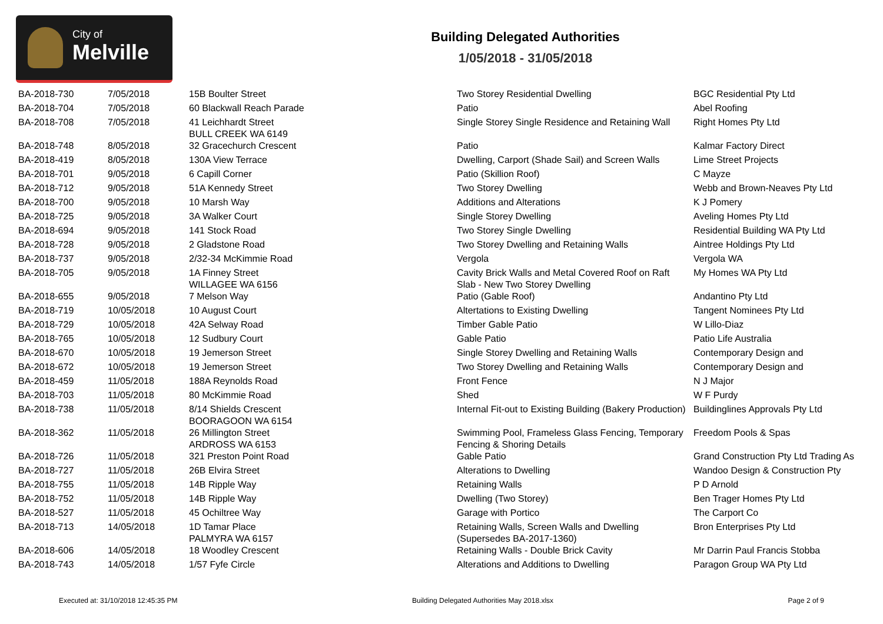City of
Melville
Building Delegated Authorities
1/05/2018 - 31/05/2018
| BA-2018-730 | 7/05/2018 | 15B Boulter Street | Two Storey Residential Dwelling | BGC Residential Pty Ltd |
| BA-2018-704 | 7/05/2018 | 60 Blackwall Reach Parade | Patio | Abel Roofing |
| BA-2018-708 | 7/05/2018 | 41 Leichhardt Street BULL CREEK WA 6149 | Single Storey Single Residence and Retaining Wall | Right Homes Pty Ltd |
| BA-2018-748 | 8/05/2018 | 32 Gracechurch Crescent | Patio | Kalmar Factory Direct |
| BA-2018-419 | 8/05/2018 | 130A View Terrace | Dwelling, Carport (Shade Sail) and Screen Walls | Lime Street Projects |
| BA-2018-701 | 9/05/2018 | 6 Capill Corner | Patio (Skillion Roof) | C Mayze |
| BA-2018-712 | 9/05/2018 | 51A Kennedy Street | Two Storey Dwelling | Webb and Brown-Neaves Pty Ltd |
| BA-2018-700 | 9/05/2018 | 10 Marsh Way | Additions and Alterations | K J Pomery |
| BA-2018-725 | 9/05/2018 | 3A Walker Court | Single Storey Dwelling | Aveling Homes Pty Ltd |
| BA-2018-694 | 9/05/2018 | 141 Stock Road | Two Storey Single Dwelling | Residential Building WA Pty Ltd |
| BA-2018-728 | 9/05/2018 | 2 Gladstone Road | Two Storey Dwelling and Retaining Walls | Aintree Holdings Pty Ltd |
| BA-2018-737 | 9/05/2018 | 2/32-34 McKimmie Road | Vergola | Vergola WA |
| BA-2018-705 | 9/05/2018 | 1A Finney Street WILLAGEE WA 6156 | Cavity Brick Walls and Metal Covered Roof on Raft Slab - New Two Storey Dwelling | My Homes WA Pty Ltd |
| BA-2018-655 | 9/05/2018 | 7 Melson Way | Patio (Gable Roof) | Andantino Pty Ltd |
| BA-2018-719 | 10/05/2018 | 10 August Court | Altertations to Existing Dwelling | Tangent Nominees Pty Ltd |
| BA-2018-729 | 10/05/2018 | 42A Selway Road | Timber Gable Patio | W Lillo-Diaz |
| BA-2018-765 | 10/05/2018 | 12 Sudbury Court | Gable Patio | Patio Life Australia |
| BA-2018-670 | 10/05/2018 | 19 Jemerson Street | Single Storey Dwelling and Retaining Walls | Contemporary Design and |
| BA-2018-672 | 10/05/2018 | 19 Jemerson Street | Two Storey Dwelling and Retaining Walls | Contemporary Design and |
| BA-2018-459 | 11/05/2018 | 188A Reynolds Road | Front Fence | N J Major |
| BA-2018-703 | 11/05/2018 | 80 McKimmie Road | Shed | W F Purdy |
| BA-2018-738 | 11/05/2018 | 8/14 Shields Crescent BOORAGOON WA 6154 | Internal Fit-out to Existing Building (Bakery Production) | Buildinglines Approvals Pty Ltd |
| BA-2018-362 | 11/05/2018 | 26 Millington Street ARDROSS WA 6153 | Swimming Pool, Frameless Glass Fencing, Temporary Fencing & Shoring Details | Freedom Pools & Spas |
| BA-2018-726 | 11/05/2018 | 321 Preston Point Road | Gable Patio | Grand Construction Pty Ltd Trading As |
| BA-2018-727 | 11/05/2018 | 26B Elvira Street | Alterations to Dwelling | Wandoo Design & Construction Pty |
| BA-2018-755 | 11/05/2018 | 14B Ripple Way | Retaining Walls | P D Arnold |
| BA-2018-752 | 11/05/2018 | 14B Ripple Way | Dwelling (Two Storey) | Ben Trager Homes Pty Ltd |
| BA-2018-527 | 11/05/2018 | 45 Ochiltree Way | Garage with Portico | The Carport Co |
| BA-2018-713 | 14/05/2018 | 1D Tamar Place PALMYRA WA 6157 | Retaining Walls, Screen Walls and Dwelling (Supersedes BA-2017-1360) | Bron Enterprises Pty Ltd |
| BA-2018-606 | 14/05/2018 | 18 Woodley Crescent | Retaining Walls - Double Brick Cavity | Mr Darrin Paul Francis Stobba |
| BA-2018-743 | 14/05/2018 | 1/57 Fyfe Circle | Alterations and Additions to Dwelling | Paragon Group WA Pty Ltd |
Executed at: 31/10/2018 12:45:35 PM Building Delegated Authorities May 2018.xlsx Page 2 of 9